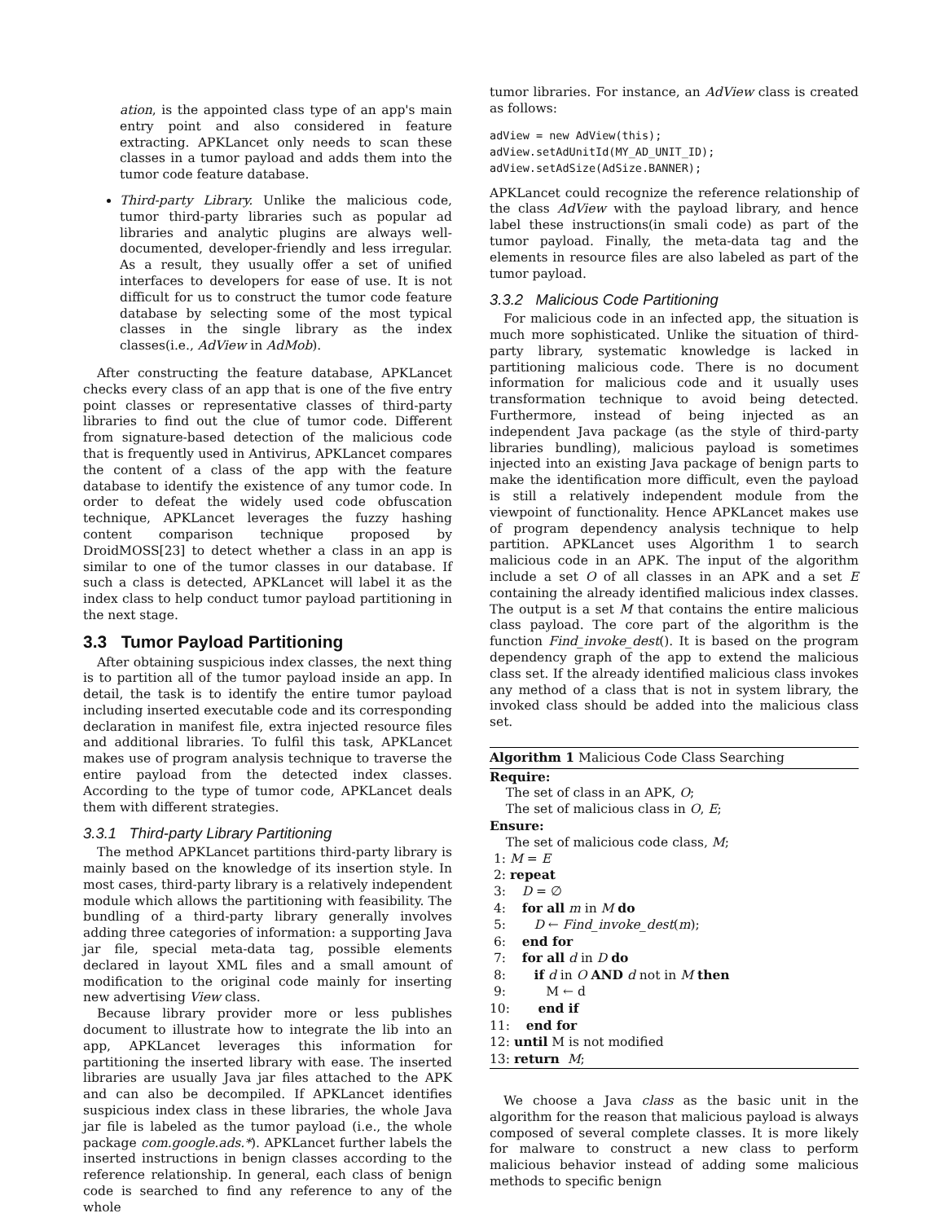ation, is the appointed class type of an app's main entry point and also considered in feature extracting. APKLancet only needs to scan these classes in a tumor payload and adds them into the tumor code feature database.
Third-party Library. Unlike the malicious code, tumor third-party libraries such as popular ad libraries and analytic plugins are always well-documented, developer-friendly and less irregular. As a result, they usually offer a set of unified interfaces to developers for ease of use. It is not difficult for us to construct the tumor code feature database by selecting some of the most typical classes in the single library as the index classes(i.e., AdView in AdMob).
After constructing the feature database, APKLancet checks every class of an app that is one of the five entry point classes or representative classes of third-party libraries to find out the clue of tumor code. Different from signature-based detection of the malicious code that is frequently used in Antivirus, APKLancet compares the content of a class of the app with the feature database to identify the existence of any tumor code. In order to defeat the widely used code obfuscation technique, APKLancet leverages the fuzzy hashing content comparison technique proposed by DroidMOSS[23] to detect whether a class in an app is similar to one of the tumor classes in our database. If such a class is detected, APKLancet will label it as the index class to help conduct tumor payload partitioning in the next stage.
3.3 Tumor Payload Partitioning
After obtaining suspicious index classes, the next thing is to partition all of the tumor payload inside an app. In detail, the task is to identify the entire tumor payload including inserted executable code and its corresponding declaration in manifest file, extra injected resource files and additional libraries. To fulfil this task, APKLancet makes use of program analysis technique to traverse the entire payload from the detected index classes. According to the type of tumor code, APKLancet deals them with different strategies.
3.3.1 Third-party Library Partitioning
The method APKLancet partitions third-party library is mainly based on the knowledge of its insertion style. In most cases, third-party library is a relatively independent module which allows the partitioning with feasibility. The bundling of a third-party library generally involves adding three categories of information: a supporting Java jar file, special meta-data tag, possible elements declared in layout XML files and a small amount of modification to the original code mainly for inserting new advertising View class.
Because library provider more or less publishes document to illustrate how to integrate the lib into an app, APKLancet leverages this information for partitioning the inserted library with ease. The inserted libraries are usually Java jar files attached to the APK and can also be decompiled. If APKLancet identifies suspicious index class in these libraries, the whole Java jar file is labeled as the tumor payload (i.e., the whole package com.google.ads.*). APKLancet further labels the inserted instructions in benign classes according to the reference relationship. In general, each class of benign code is searched to find any reference to any of the whole
tumor libraries. For instance, an AdView class is created as follows:
adView = new AdView(this);
adView.setAdUnitId(MY_AD_UNIT_ID);
adView.setAdSize(AdSize.BANNER);
APKLancet could recognize the reference relationship of the class AdView with the payload library, and hence label these instructions(in smali code) as part of the tumor payload. Finally, the meta-data tag and the elements in resource files are also labeled as part of the tumor payload.
3.3.2 Malicious Code Partitioning
For malicious code in an infected app, the situation is much more sophisticated. Unlike the situation of third-party library, systematic knowledge is lacked in partitioning malicious code. There is no document information for malicious code and it usually uses transformation technique to avoid being detected. Furthermore, instead of being injected as an independent Java package (as the style of third-party libraries bundling), malicious payload is sometimes injected into an existing Java package of benign parts to make the identification more difficult, even the payload is still a relatively independent module from the viewpoint of functionality. Hence APKLancet makes use of program dependency analysis technique to help partition. APKLancet uses Algorithm 1 to search malicious code in an APK. The input of the algorithm include a set O of all classes in an APK and a set E containing the already identified malicious index classes. The output is a set M that contains the entire malicious class payload. The core part of the algorithm is the function Find_invoke_dest(). It is based on the program dependency graph of the app to extend the malicious class set. If the already identified malicious class invokes any method of a class that is not in system library, the invoked class should be added into the malicious class set.
Algorithm 1 Malicious Code Class Searching
Require:
The set of class in an APK, O;
The set of malicious class in O, E;
Ensure:
The set of malicious code class, M;
1: M = E
2: repeat
3: D = ∅
4: for all m in M do
5: D ← Find_invoke_dest(m);
6: end for
7: for all d in D do
8: if d in O AND d not in M then
9: M ← d
10: end if
11: end for
12: until M is not modified
13: return M;
We choose a Java class as the basic unit in the algorithm for the reason that malicious payload is always composed of several complete classes. It is more likely for malware to construct a new class to perform malicious behavior instead of adding some malicious methods to specific benign